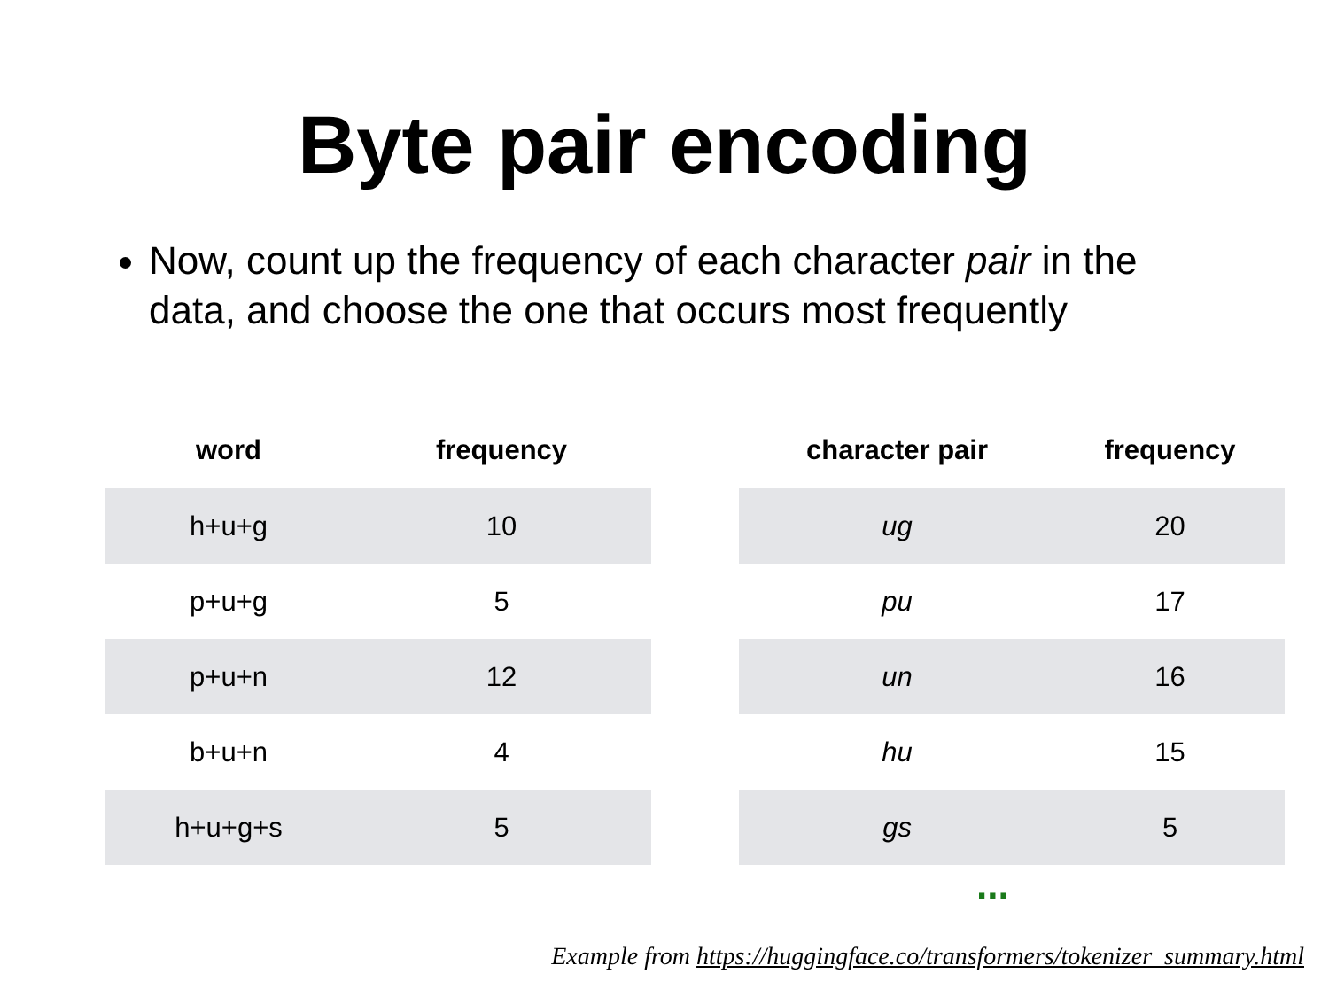Byte pair encoding
Now, count up the frequency of each character pair in the data, and choose the one that occurs most frequently
| word | frequency |
| --- | --- |
| h+u+g | 10 |
| p+u+g | 5 |
| p+u+n | 12 |
| b+u+n | 4 |
| h+u+g+s | 5 |
| character pair | frequency |
| --- | --- |
| ug | 20 |
| pu | 17 |
| un | 16 |
| hu | 15 |
| gs | 5 |
...
Example from https://huggingface.co/transformers/tokenizer_summary.html